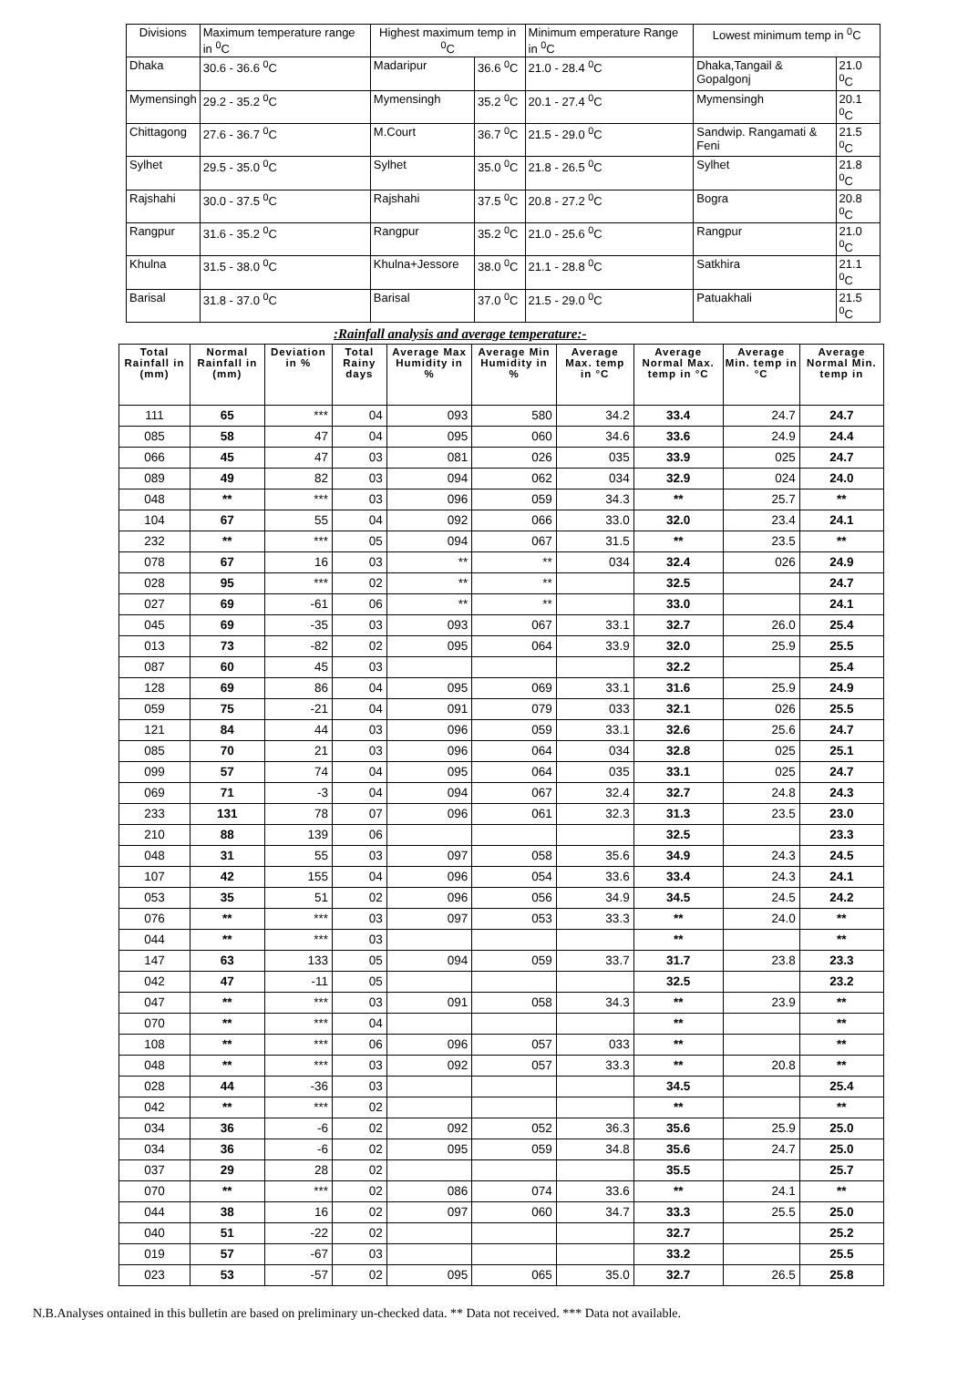| Divisions | Maximum temperature range in <sup>0</sup>C | Highest maximum temp in <sup>0</sup>C | | Minimum emperature Range in <sup>0</sup>C | Lowest minimum temp in <sup>0</sup>C | |
| Dhaka | 30.6 - 36.6 <sup>0</sup>C | Madaripur | 36.6 <sup>0</sup>C | 21.0 - 28.4 <sup>0</sup>C | Dhaka,Tangail & Gopalgonj | 21.0 <sup>0</sup>C |
| Mymensingh | 29.2 - 35.2 <sup>0</sup>C | Mymensingh | 35.2 <sup>0</sup>C | 20.1 - 27.4 <sup>0</sup>C | Mymensingh | 20.1 <sup>0</sup>C |
| Chittagong | 27.6 - 36.7 <sup>0</sup>C | M.Court | 36.7 <sup>0</sup>C | 21.5 - 29.0 <sup>0</sup>C | Sandwip. Rangamati & Feni | 21.5 <sup>0</sup>C |
| Sylhet | 29.5 - 35.0 <sup>0</sup>C | Sylhet | 35.0 <sup>0</sup>C | 21.8 - 26.5 <sup>0</sup>C | Sylhet | 21.8 <sup>0</sup>C |
| Rajshahi | 30.0 - 37.5 <sup>0</sup>C | Rajshahi | 37.5 <sup>0</sup>C | 20.8 - 27.2 <sup>0</sup>C | Bogra | 20.8 <sup>0</sup>C |
| Rangpur | 31.6 - 35.2 <sup>0</sup>C | Rangpur | 35.2 <sup>0</sup>C | 21.0 - 25.6 <sup>0</sup>C | Rangpur | 21.0 <sup>0</sup>C |
| Khulna | 31.5 - 38.0 <sup>0</sup>C | Khulna+Jessore | 38.0 <sup>0</sup>C | 21.1 - 28.8 <sup>0</sup>C | Satkhira | 21.1 <sup>0</sup>C |
| Barisal | 31.8 - 37.0 <sup>0</sup>C | Barisal | 37.0 <sup>0</sup>C | 21.5 - 29.0 <sup>0</sup>C | Patuakhali | 21.5 <sup>0</sup>C |
:Rainfall analysis and average temperature:-
| Total Rainfall in (mm) | Normal Rainfall in (mm) | Deviation in % | Total Rainy days | Average Max Humidity in % | Average Min Humidity in % | Average Max. temp in °C | Average Normal Max. temp in °C | Average Min. temp in °C | Average Normal Min. temp in |
| --- | --- | --- | --- | --- | --- | --- | --- | --- | --- |
| 111 | 65 | *** | 04 | 093 | 580 | 34.2 | 33.4 | 24.7 | 24.7 |
| 085 | 58 | 47 | 04 | 095 | 060 | 34.6 | 33.6 | 24.9 | 24.4 |
| 066 | 45 | 47 | 03 | 081 | 026 | 035 | 33.9 | 025 | 24.7 |
| 089 | 49 | 82 | 03 | 094 | 062 | 034 | 32.9 | 024 | 24.0 |
| 048 | ** | *** | 03 | 096 | 059 | 34.3 | ** | 25.7 | ** |
| 104 | 67 | 55 | 04 | 092 | 066 | 33.0 | 32.0 | 23.4 | 24.1 |
| 232 | ** | *** | 05 | 094 | 067 | 31.5 | ** | 23.5 | ** |
| 078 | 67 | 16 | 03 | ** | ** | 034 | 32.4 | 026 | 24.9 |
| 028 | 95 | *** | 02 | ** | ** | | 32.5 | | 24.7 |
| 027 | 69 | -61 | 06 | ** | ** | | 33.0 | | 24.1 |
| 045 | 69 | -35 | 03 | 093 | 067 | 33.1 | 32.7 | 26.0 | 25.4 |
| 013 | 73 | -82 | 02 | 095 | 064 | 33.9 | 32.0 | 25.9 | 25.5 |
| 087 | 60 | 45 | 03 | | | | 32.2 | | 25.4 |
| 128 | 69 | 86 | 04 | 095 | 069 | 33.1 | 31.6 | 25.9 | 24.9 |
| 059 | 75 | -21 | 04 | 091 | 079 | 033 | 32.1 | 026 | 25.5 |
| 121 | 84 | 44 | 03 | 096 | 059 | 33.1 | 32.6 | 25.6 | 24.7 |
| 085 | 70 | 21 | 03 | 096 | 064 | 034 | 32.8 | 025 | 25.1 |
| 099 | 57 | 74 | 04 | 095 | 064 | 035 | 33.1 | 025 | 24.7 |
| 069 | 71 | -3 | 04 | 094 | 067 | 32.4 | 32.7 | 24.8 | 24.3 |
| 233 | 131 | 78 | 07 | 096 | 061 | 32.3 | 31.3 | 23.5 | 23.0 |
| 210 | 88 | 139 | 06 | | | | 32.5 | | 23.3 |
| 048 | 31 | 55 | 03 | 097 | 058 | 35.6 | 34.9 | 24.3 | 24.5 |
| 107 | 42 | 155 | 04 | 096 | 054 | 33.6 | 33.4 | 24.3 | 24.1 |
| 053 | 35 | 51 | 02 | 096 | 056 | 34.9 | 34.5 | 24.5 | 24.2 |
| 076 | ** | *** | 03 | 097 | 053 | 33.3 | ** | 24.0 | ** |
| 044 | ** | *** | 03 | | | | ** | | ** |
| 147 | 63 | 133 | 05 | 094 | 059 | 33.7 | 31.7 | 23.8 | 23.3 |
| 042 | 47 | -11 | 05 | | | | 32.5 | | 23.2 |
| 047 | ** | *** | 03 | 091 | 058 | 34.3 | ** | 23.9 | ** |
| 070 | ** | *** | 04 | | | | ** | | ** |
| 108 | ** | *** | 06 | 096 | 057 | 033 | ** | | ** |
| 048 | ** | *** | 03 | 092 | 057 | 33.3 | ** | 20.8 | ** |
| 028 | 44 | -36 | 03 | | | | 34.5 | | 25.4 |
| 042 | ** | *** | 02 | | | | ** | | ** |
| 034 | 36 | -6 | 02 | 092 | 052 | 36.3 | 35.6 | 25.9 | 25.0 |
| 034 | 36 | -6 | 02 | 095 | 059 | 34.8 | 35.6 | 24.7 | 25.0 |
| 037 | 29 | 28 | 02 | | | | 35.5 | | 25.7 |
| 070 | ** | *** | 02 | 086 | 074 | 33.6 | ** | 24.1 | ** |
| 044 | 38 | 16 | 02 | 097 | 060 | 34.7 | 33.3 | 25.5 | 25.0 |
| 040 | 51 | -22 | 02 | | | | 32.7 | | 25.2 |
| 019 | 57 | -67 | 03 | | | | 33.2 | | 25.5 |
| 023 | 53 | -57 | 02 | 095 | 065 | 35.0 | 32.7 | 26.5 | 25.8 |
N.B.Analyses ontained in this bulletin are based on preliminary un-checked data. ** Data not received. *** Data not available.